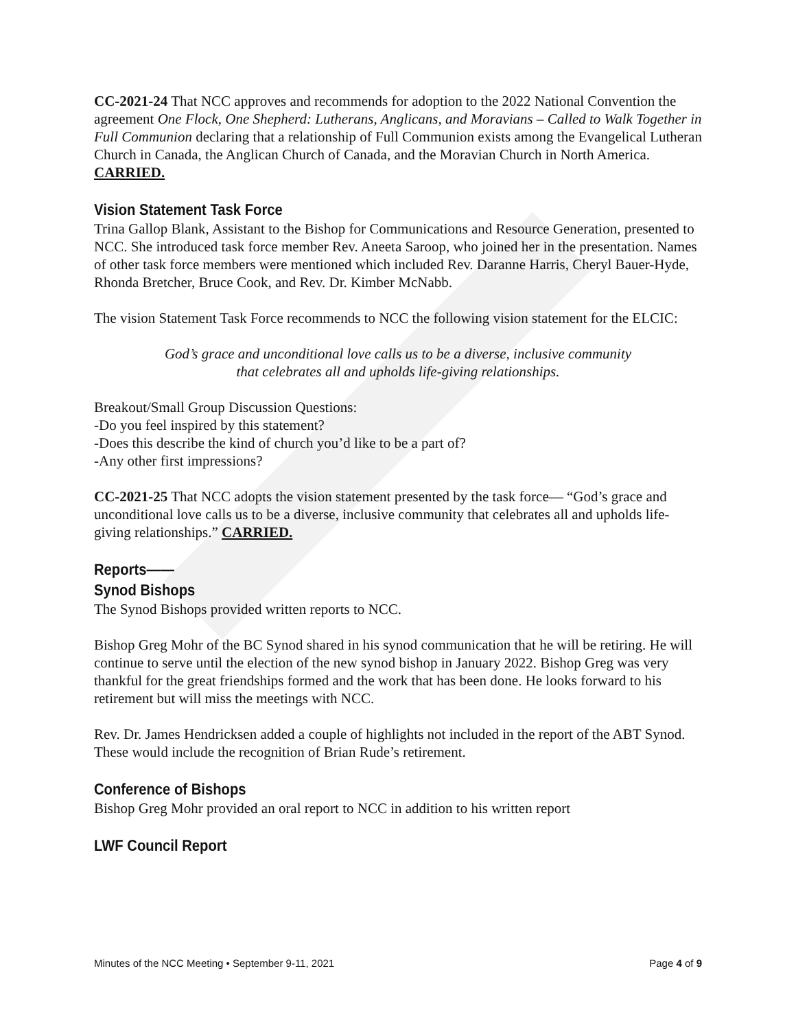CC-2021-24 That NCC approves and recommends for adoption to the 2022 National Convention the agreement One Flock, One Shepherd: Lutherans, Anglicans, and Moravians – Called to Walk Together in Full Communion declaring that a relationship of Full Communion exists among the Evangelical Lutheran Church in Canada, the Anglican Church of Canada, and the Moravian Church in North America. CARRIED.
Vision Statement Task Force
Trina Gallop Blank, Assistant to the Bishop for Communications and Resource Generation, presented to NCC. She introduced task force member Rev. Aneeta Saroop, who joined her in the presentation. Names of other task force members were mentioned which included Rev. Daranne Harris, Cheryl Bauer-Hyde, Rhonda Bretcher, Bruce Cook, and Rev. Dr. Kimber McNabb.
The vision Statement Task Force recommends to NCC the following vision statement for the ELCIC:
God’s grace and unconditional love calls us to be a diverse, inclusive community
that celebrates all and upholds life-giving relationships.
Breakout/Small Group Discussion Questions:
-Do you feel inspired by this statement?
-Does this describe the kind of church you’d like to be a part of?
-Any other first impressions?
CC-2021-25 That NCC adopts the vision statement presented by the task force— “God’s grace and unconditional love calls us to be a diverse, inclusive community that celebrates all and upholds life-giving relationships.” CARRIED.
Reports——
Synod Bishops
The Synod Bishops provided written reports to NCC.
Bishop Greg Mohr of the BC Synod shared in his synod communication that he will be retiring. He will continue to serve until the election of the new synod bishop in January 2022. Bishop Greg was very thankful for the great friendships formed and the work that has been done. He looks forward to his retirement but will miss the meetings with NCC.
Rev. Dr. James Hendricksen added a couple of highlights not included in the report of the ABT Synod. These would include the recognition of Brian Rude’s retirement.
Conference of Bishops
Bishop Greg Mohr provided an oral report to NCC in addition to his written report
LWF Council Report
Minutes of the NCC Meeting • September 9-11, 2021 Page 4 of 9